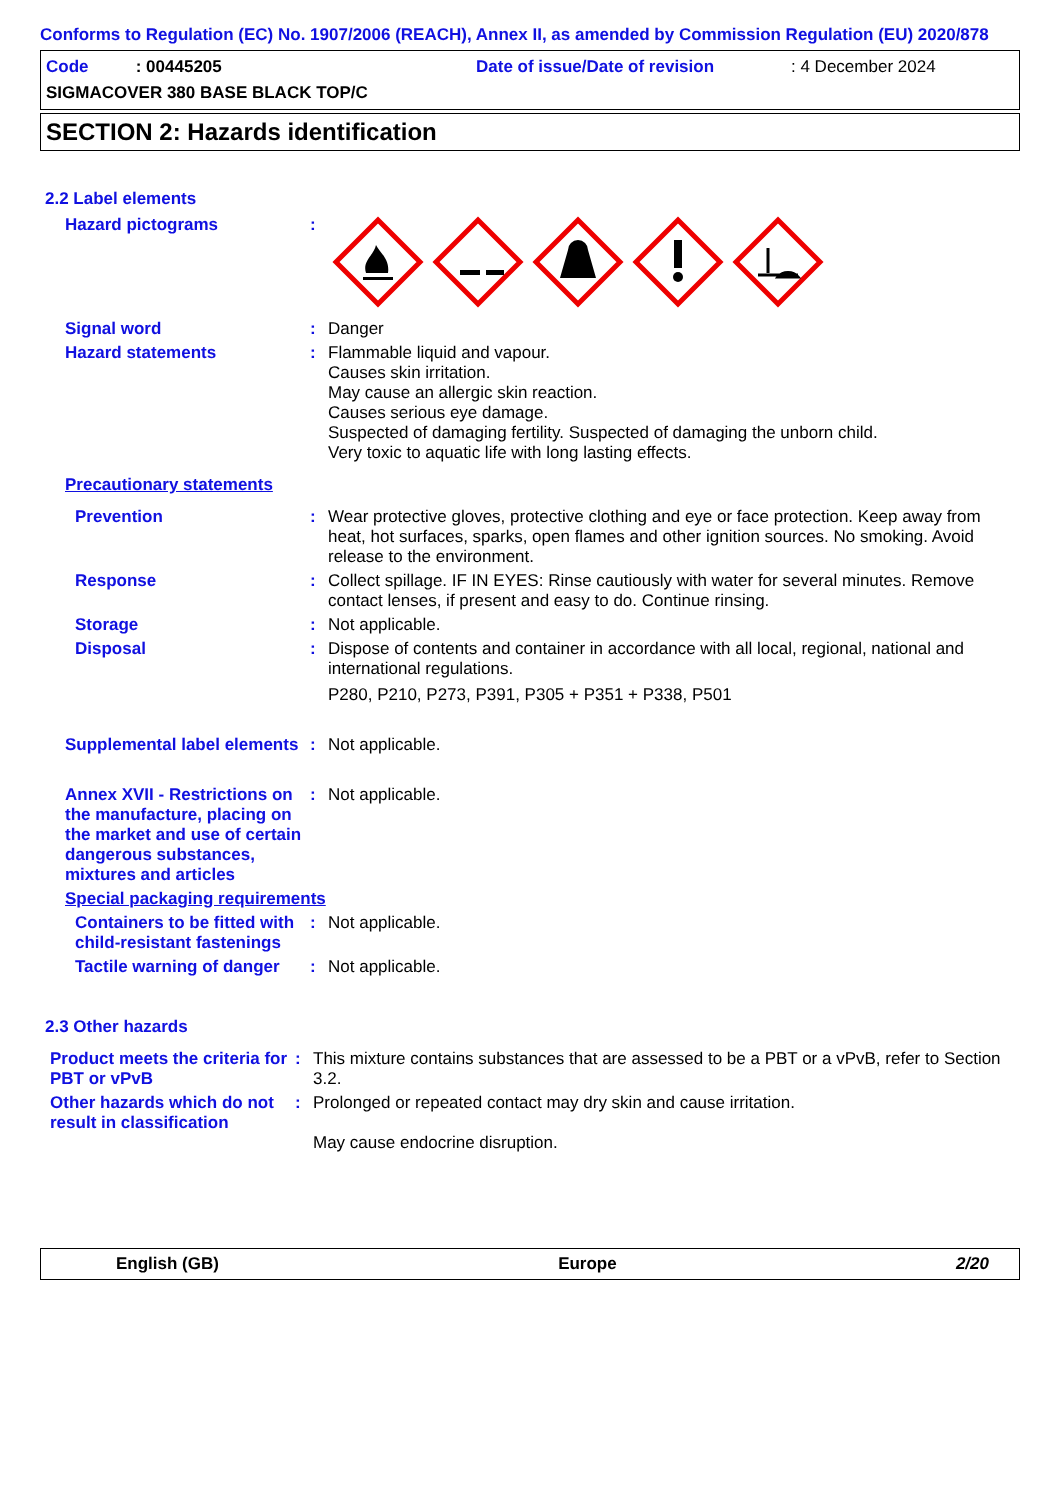Conforms to Regulation (EC) No. 1907/2006 (REACH), Annex II, as amended by Commission Regulation (EU) 2020/878
Code : 00445205 Date of issue/Date of revision : 4 December 2024
SIGMACOVER 380 BASE BLACK TOP/C
SECTION 2: Hazards identification
2.2 Label elements
Hazard pictograms :
Signal word :
Danger
Hazard statements :
Flammable liquid and vapour.
Causes skin irritation.
May cause an allergic skin reaction.
Causes serious eye damage.
Suspected of damaging fertility. Suspected of damaging the unborn child.
Very toxic to aquatic life with long lasting effects.
Precautionary statements
Prevention :
Wear protective gloves, protective clothing and eye or face protection. Keep away from heat, hot surfaces, sparks, open flames and other ignition sources. No smoking. Avoid release to the environment.
Response :
Collect spillage. IF IN EYES: Rinse cautiously with water for several minutes. Remove contact lenses, if present and easy to do. Continue rinsing.
Storage :
Not applicable.
Disposal :
Dispose of contents and container in accordance with all local, regional, national and international regulations.
P280, P210, P273, P391, P305 + P351 + P338, P501
Supplemental label elements
:
Not applicable.
Annex XVII - Restrictions on the manufacture, placing on the market and use of certain dangerous substances, mixtures and articles
:
Not applicable.
Special packaging requirements
Containers to be fitted with child-resistant fastenings
:
Not applicable.
Tactile warning of danger
:
Not applicable.
2.3 Other hazards
Product meets the criteria for PBT or vPvB
:
This mixture contains substances that are assessed to be a PBT or a vPvB, refer to Section 3.2.
Other hazards which do not result in classification
:
Prolonged or repeated contact may dry skin and cause irritation.
May cause endocrine disruption.
English (GB) Europe 2/20